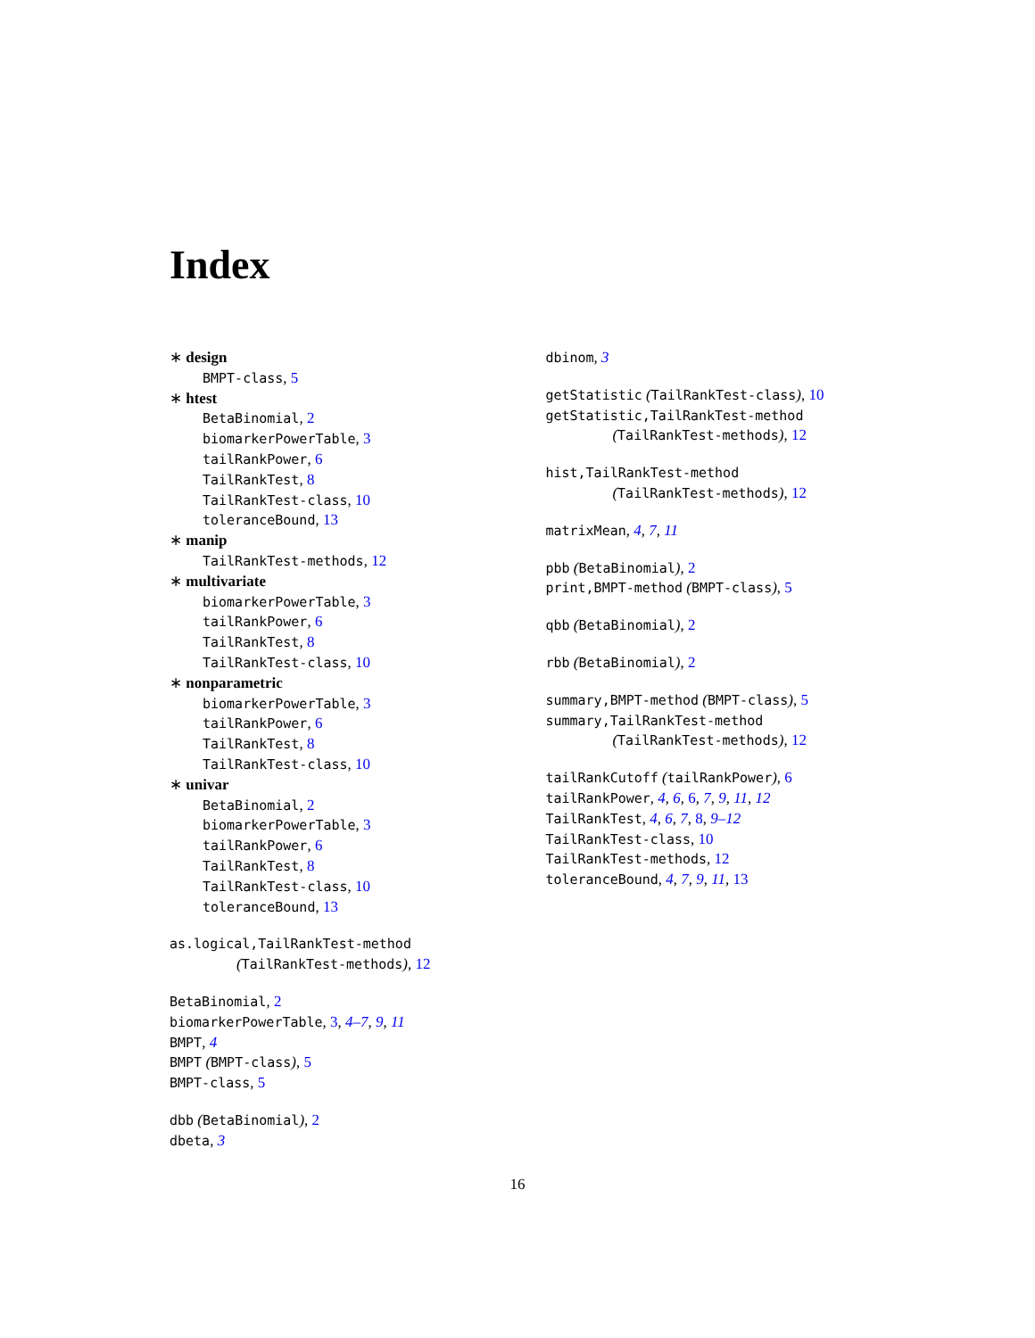Index
∗ design
BMPT-class, 5
∗ htest
BetaBinomial, 2
biomarkerPowerTable, 3
tailRankPower, 6
TailRankTest, 8
TailRankTest-class, 10
toleranceBound, 13
∗ manip
TailRankTest-methods, 12
∗ multivariate
biomarkerPowerTable, 3
tailRankPower, 6
TailRankTest, 8
TailRankTest-class, 10
∗ nonparametric
biomarkerPowerTable, 3
tailRankPower, 6
TailRankTest, 8
TailRankTest-class, 10
∗ univar
BetaBinomial, 2
biomarkerPowerTable, 3
tailRankPower, 6
TailRankTest, 8
TailRankTest-class, 10
toleranceBound, 13
as.logical,TailRankTest-method
(TailRankTest-methods), 12
BetaBinomial, 2
biomarkerPowerTable, 3, 4–7, 9, 11
BMPT, 4
BMPT (BMPT-class), 5
BMPT-class, 5
dbb (BetaBinomial), 2
dbeta, 3
dbinom, 3
getStatistic (TailRankTest-class), 10
getStatistic,TailRankTest-method
(TailRankTest-methods), 12
hist,TailRankTest-method
(TailRankTest-methods), 12
matrixMean, 4, 7, 11
pbb (BetaBinomial), 2
print,BMPT-method (BMPT-class), 5
qbb (BetaBinomial), 2
rbb (BetaBinomial), 2
summary,BMPT-method (BMPT-class), 5
summary,TailRankTest-method
(TailRankTest-methods), 12
tailRankCutoff (tailRankPower), 6
tailRankPower, 4, 6, 6, 7, 9, 11, 12
TailRankTest, 4, 6, 7, 8, 9–12
TailRankTest-class, 10
TailRankTest-methods, 12
toleranceBound, 4, 7, 9, 11, 13
16